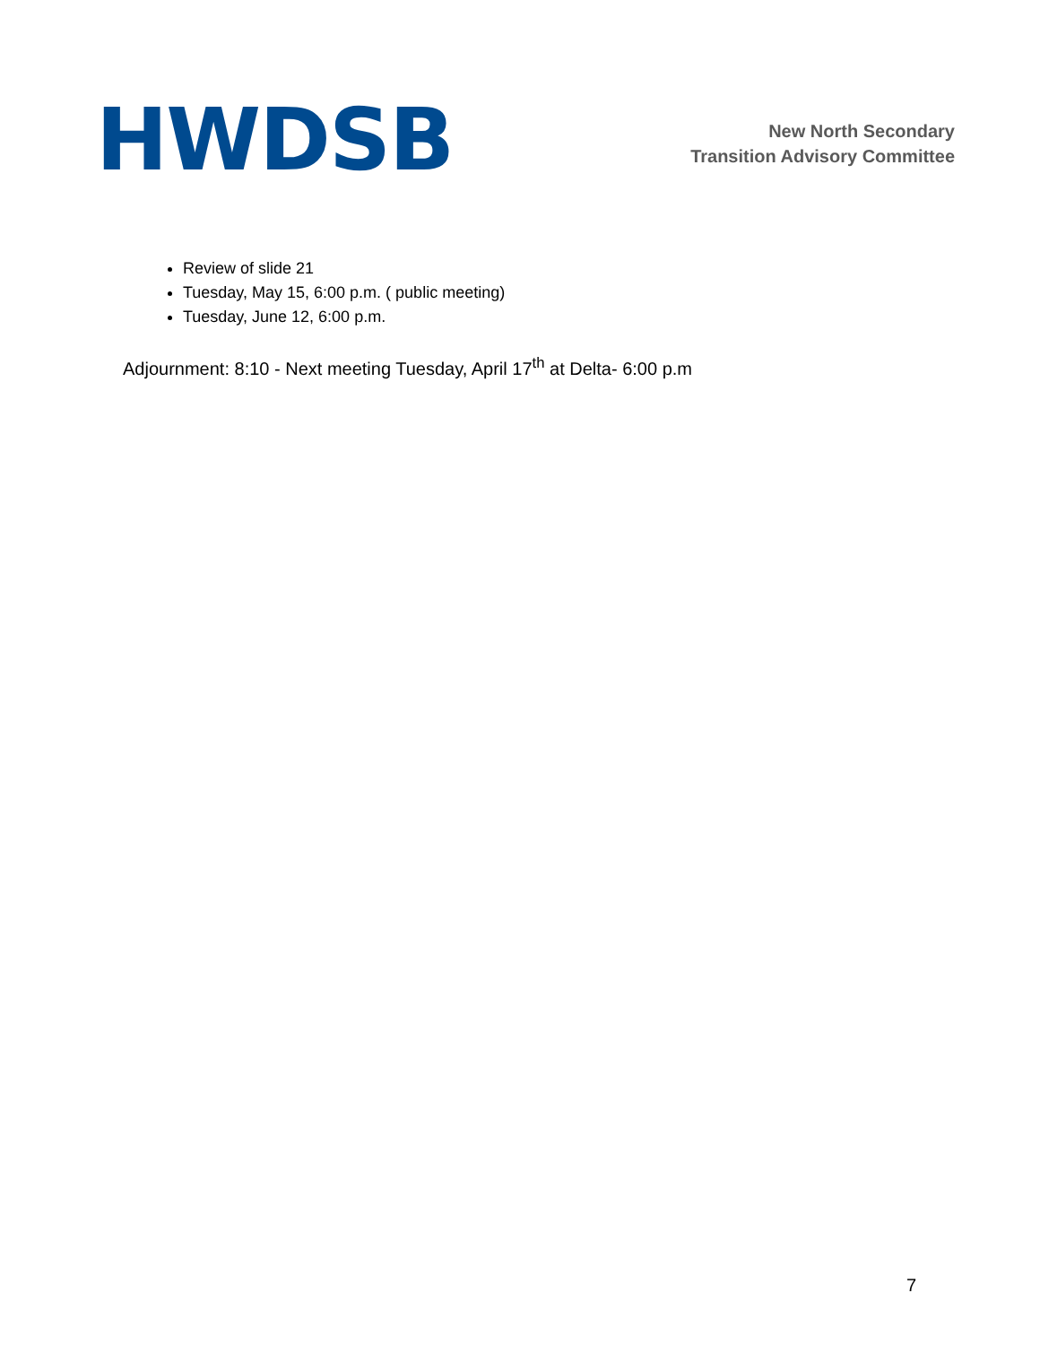HWDSB
New North Secondary
Transition Advisory Committee
Review of slide 21
Tuesday, May 15, 6:00 p.m. ( public meeting)
Tuesday, June 12, 6:00 p.m.
Adjournment: 8:10 - Next meeting Tuesday, April 17<sup>th</sup> at Delta- 6:00 p.m
7